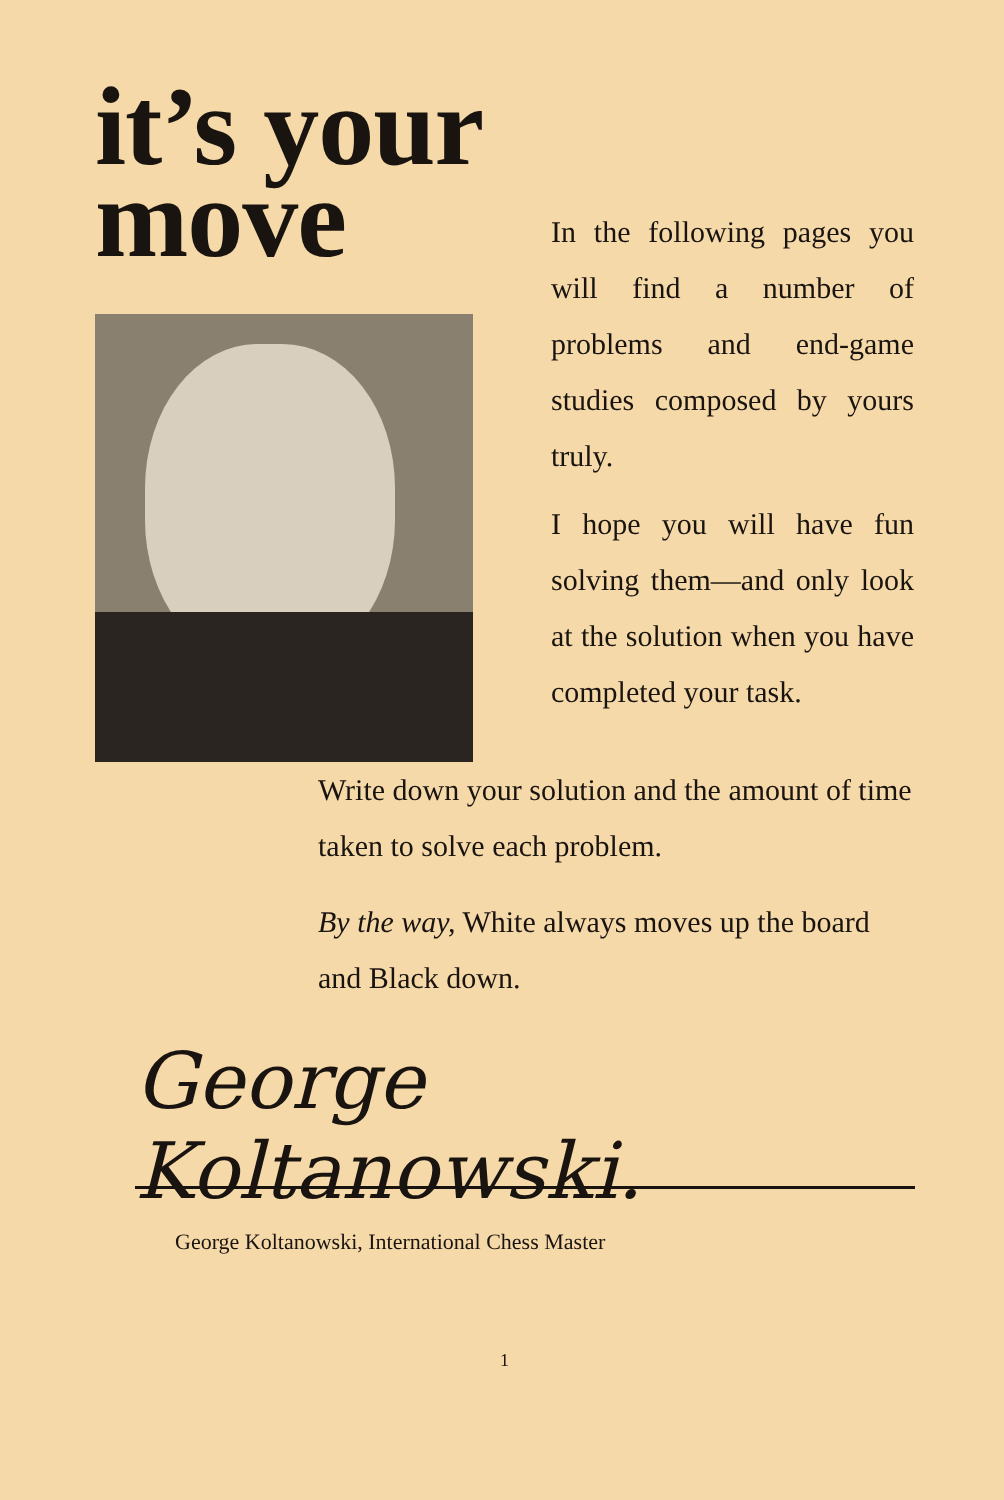it’s your
move
In the following pages you will find a number of problems and end-game studies composed by yours truly.
I hope you will have fun solving them—and only look at the solution when you have completed your task.
Write down your solution and the amount of time taken to solve each problem.
By the way, White always moves up the board and Black down.
George Koltanowski.
George Koltanowski, International Chess Master
1